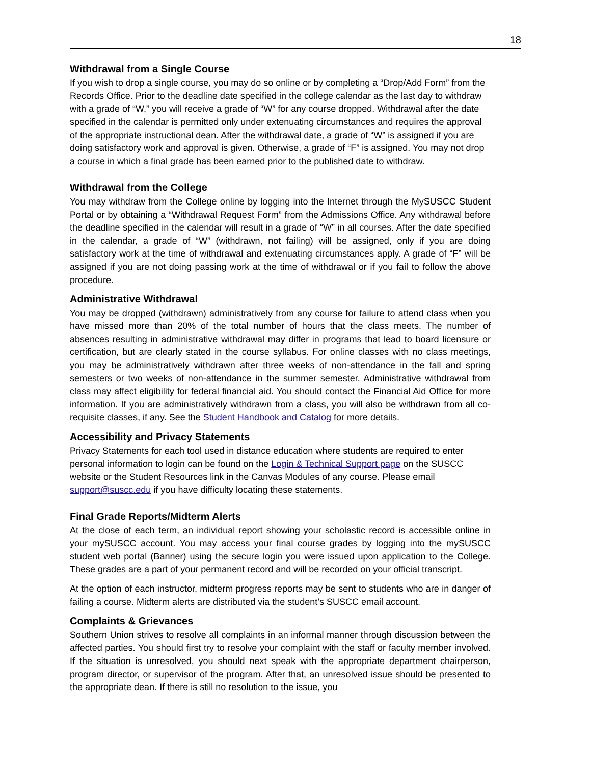18
Withdrawal from a Single Course
If you wish to drop a single course, you may do so online or by completing a “Drop/Add Form” from the Records Office. Prior to the deadline date specified in the college calendar as the last day to withdraw with a grade of “W,” you will receive a grade of “W” for any course dropped. Withdrawal after the date specified in the calendar is permitted only under extenuating circumstances and requires the approval of the appropriate instructional dean. After the withdrawal date, a grade of “W” is assigned if you are doing satisfactory work and approval is given. Otherwise, a grade of “F” is assigned. You may not drop a course in which a final grade has been earned prior to the published date to withdraw.
Withdrawal from the College
You may withdraw from the College online by logging into the Internet through the MySUSCC Student Portal or by obtaining a “Withdrawal Request Form” from the Admissions Office. Any withdrawal before the deadline specified in the calendar will result in a grade of “W” in all courses. After the date specified in the calendar, a grade of “W” (withdrawn, not failing) will be assigned, only if you are doing satisfactory work at the time of withdrawal and extenuating circumstances apply. A grade of “F” will be assigned if you are not doing passing work at the time of withdrawal or if you fail to follow the above procedure.
Administrative Withdrawal
You may be dropped (withdrawn) administratively from any course for failure to attend class when you have missed more than 20% of the total number of hours that the class meets. The number of absences resulting in administrative withdrawal may differ in programs that lead to board licensure or certification, but are clearly stated in the course syllabus. For online classes with no class meetings, you may be administratively withdrawn after three weeks of non-attendance in the fall and spring semesters or two weeks of non-attendance in the summer semester. Administrative withdrawal from class may affect eligibility for federal financial aid. You should contact the Financial Aid Office for more information. If you are administratively withdrawn from a class, you will also be withdrawn from all co-requisite classes, if any. See the Student Handbook and Catalog for more details.
Accessibility and Privacy Statements
Privacy Statements for each tool used in distance education where students are required to enter personal information to login can be found on the Login & Technical Support page on the SUSCC website or the Student Resources link in the Canvas Modules of any course. Please email support@suscc.edu if you have difficulty locating these statements.
Final Grade Reports/Midterm Alerts
At the close of each term, an individual report showing your scholastic record is accessible online in your mySUSCC account. You may access your final course grades by logging into the mySUSCC student web portal (Banner) using the secure login you were issued upon application to the College. These grades are a part of your permanent record and will be recorded on your official transcript.
At the option of each instructor, midterm progress reports may be sent to students who are in danger of failing a course. Midterm alerts are distributed via the student’s SUSCC email account.
Complaints & Grievances
Southern Union strives to resolve all complaints in an informal manner through discussion between the affected parties. You should first try to resolve your complaint with the staff or faculty member involved. If the situation is unresolved, you should next speak with the appropriate department chairperson, program director, or supervisor of the program. After that, an unresolved issue should be presented to the appropriate dean. If there is still no resolution to the issue, you